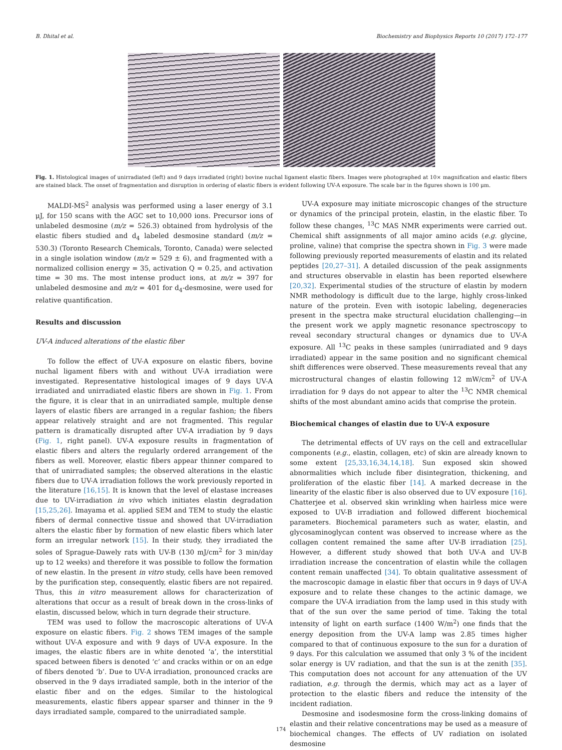B. Dhital et al. Biochemistry and Biophysics Reports 10 (2017) 172–177
Fig. 1. Histological images of unirradiated (left) and 9 days irradiated (right) bovine nuchal ligament elastic fibers. Images were photographed at 10× magnification and elastic fibers are stained black. The onset of fragmentation and disruption in ordering of elastic fibers is evident following UV-A exposure. The scale bar in the figures shown is 100 μm.
MALDI-MS<sup>2</sup> analysis was performed using a laser energy of 3.1 μJ, for 150 scans with the AGC set to 10,000 ions. Precursor ions of unlabeled desmosine (m/z = 526.3) obtained from hydrolysis of the elastic fibers studied and d<sub>4</sub> labeled desmosine standard (m/z = 530.3) (Toronto Research Chemicals, Toronto, Canada) were selected in a single isolation window (m/z = 529 ± 6), and fragmented with a normalized collision energy = 35, activation Q = 0.25, and activation time = 30 ms. The most intense product ions, at m/z = 397 for unlabeled desmosine and m/z = 401 for d<sub>4</sub>-desmosine, were used for relative quantification.
Results and discussion
UV-A induced alterations of the elastic fiber
To follow the effect of UV-A exposure on elastic fibers, bovine nuchal ligament fibers with and without UV-A irradiation were investigated. Representative histological images of 9 days UV-A irradiated and unirradiated elastic fibers are shown in Fig. 1. From the figure, it is clear that in an unirradiated sample, multiple dense layers of elastic fibers are arranged in a regular fashion; the fibers appear relatively straight and are not fragmented. This regular pattern is dramatically disrupted after UV-A irradiation by 9 days (Fig. 1, right panel). UV-A exposure results in fragmentation of elastic fibers and alters the regularly ordered arrangement of the fibers as well. Moreover, elastic fibers appear thinner compared to that of unirradiated samples; the observed alterations in the elastic fibers due to UV-A irradiation follows the work previously reported in the literature [16,15]. It is known that the level of elastase increases due to UV-irradiation in vivo which initiates elastin degradation [15,25,26]. Imayama et al. applied SEM and TEM to study the elastic fibers of dermal connective tissue and showed that UV-irradiation alters the elastic fiber by formation of new elastic fibers which later form an irregular network [15]. In their study, they irradiated the soles of Sprague-Dawely rats with UV-B (130 mJ/cm<sup>2</sup> for 3 min/day up to 12 weeks) and therefore it was possible to follow the formation of new elastin. In the present in vitro study, cells have been removed by the purification step, consequently, elastic fibers are not repaired. Thus, this in vitro measurement allows for characterization of alterations that occur as a result of break down in the cross-links of elastin, discussed below, which in turn degrade their structure.
TEM was used to follow the macroscopic alterations of UV-A exposure on elastic fibers. Fig. 2 shows TEM images of the sample without UV-A exposure and with 9 days of UV-A exposure. In the images, the elastic fibers are in white denoted ‘a’, the interstitial spaced between fibers is denoted ‘c’ and cracks within or on an edge of fibers denoted ‘b’. Due to UV-A irradiation, pronounced cracks are observed in the 9 days irradiated sample, both in the interior of the elastic fiber and on the edges. Similar to the histological measurements, elastic fibers appear sparser and thinner in the 9 days irradiated sample, compared to the unirradiated sample.
UV-A exposure may initiate microscopic changes of the structure or dynamics of the principal protein, elastin, in the elastic fiber. To follow these changes, <sup>13</sup>C MAS NMR experiments were carried out. Chemical shift assignments of all major amino acids (e.g. glycine, proline, valine) that comprise the spectra shown in Fig. 3 were made following previously reported measurements of elastin and its related peptides [20,27–31]. A detailed discussion of the peak assignments and structures observable in elastin has been reported elsewhere [20,32]. Experimental studies of the structure of elastin by modern NMR methodology is difficult due to the large, highly cross-linked nature of the protein. Even with isotopic labeling, degeneracies present in the spectra make structural elucidation challenging—in the present work we apply magnetic resonance spectroscopy to reveal secondary structural changes or dynamics due to UV-A exposure. All <sup>13</sup>C peaks in these samples (unirradiated and 9 days irradiated) appear in the same position and no significant chemical shift differences were observed. These measurements reveal that any microstructural changes of elastin following 12 mW/cm<sup>2</sup> of UV-A irradiation for 9 days do not appear to alter the <sup>13</sup>C NMR chemical shifts of the most abundant amino acids that comprise the protein.
Biochemical changes of elastin due to UV-A exposure
The detrimental effects of UV rays on the cell and extracellular components (e.g., elastin, collagen, etc) of skin are already known to some extent [25,33,16,34,14,18]. Sun exposed skin showed abnormalities which include fiber disintegration, thickening, and proliferation of the elastic fiber [14]. A marked decrease in the linearity of the elastic fiber is also observed due to UV exposure [16]. Chatterjee et al. observed skin wrinkling when hairless mice were exposed to UV-B irradiation and followed different biochemical parameters. Biochemical parameters such as water, elastin, and glycosaminoglycan content was observed to increase where as the collagen content remained the same after UV-B irradiation [25]. However, a different study showed that both UV-A and UV-B irradiation increase the concentration of elastin while the collagen content remain unaffected [34]. To obtain qualitative assessment of the macroscopic damage in elastic fiber that occurs in 9 days of UV-A exposure and to relate these changes to the actinic damage, we compare the UV-A irradiation from the lamp used in this study with that of the sun over the same period of time. Taking the total intensity of light on earth surface (1400 W/m<sup>2</sup>) one finds that the energy deposition from the UV-A lamp was 2.85 times higher compared to that of continuous exposure to the sun for a duration of 9 days. For this calculation we assumed that only 3 % of the incident solar energy is UV radiation, and that the sun is at the zenith [35]. This computation does not account for any attenuation of the UV radiation, e.g. through the dermis, which may act as a layer of protection to the elastic fibers and reduce the intensity of the incident radiation.
Desmosine and isodesmosine form the cross-linking domains of elastin and their relative concentrations may be used as a measure of biochemical changes. The effects of UV radiation on isolated desmosine
174